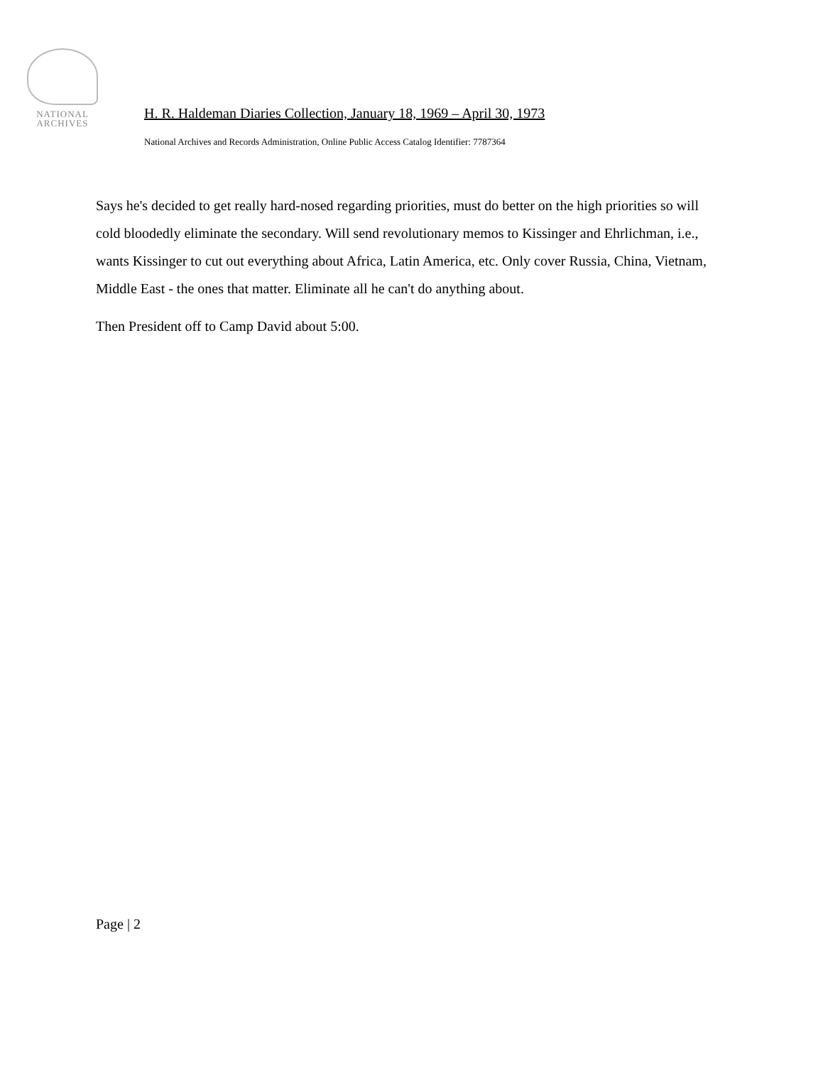NATIONAL
ARCHIVES
H. R. Haldeman Diaries Collection, January 18, 1969 – April 30, 1973
National Archives and Records Administration, Online Public Access Catalog Identifier: 7787364
Says he's decided to get really hard-nosed regarding priorities, must do better on the high priorities so will cold bloodedly eliminate the secondary. Will send revolutionary memos to Kissinger and Ehrlichman, i.e., wants Kissinger to cut out everything about Africa, Latin America, etc. Only cover Russia, China, Vietnam, Middle East - the ones that matter. Eliminate all he can't do anything about.
Then President off to Camp David about 5:00.
Page | 2